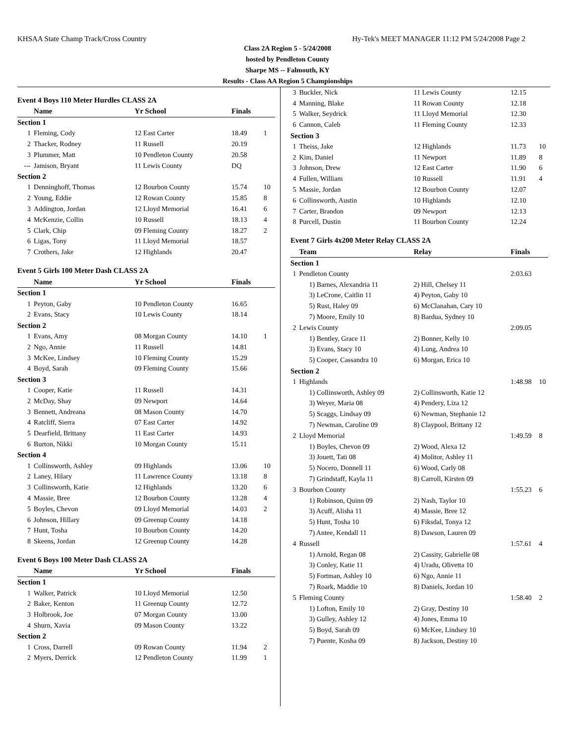KHSAA State Champ Track/Cross Country Hy-Tek's MEET MANAGER 11:12 PM 5/24/2008 Page 2
Class 2A Region 5 - 5/24/2008
hosted by Pendleton County
Sharpe MS -- Falmouth, KY
Results - Class AA Region 5 Championships
| Event 4 Boys 110 Meter Hurdles CLASS 2A | | | | | |
| | Name | Yr School | | Finals | |
| Section 1 | | | | | |
| 1 | Fleming, Cody | 12 East Carter | | 18.49 | 1 |
| 2 | Thacker, Rodney | 11 Russell | | 20.19 | |
| 3 | Plummer, Matt | 10 Pendleton County | | 20.58 | |
| --- | Jamison, Bryant | 11 Lewis County | | DQ | |
| Section 2 | | | | | |
| 1 | Denninghoff, Thomas | 12 Bourbon County | | 15.74 | 10 |
| 2 | Young, Eddie | 12 Rowan County | | 15.85 | 8 |
| 3 | Addington, Jordan | 12 Lloyd Memorial | | 16.41 | 6 |
| 4 | McKenzie, Collin | 10 Russell | | 18.13 | 4 |
| 5 | Clark, Chip | 09 Fleming County | | 18.27 | 2 |
| 6 | Ligas, Tony | 11 Lloyd Memorial | | 18.57 | |
| 7 | Crothers, Jake | 12 Highlands | | 20.47 | |
| Event 5 Girls 100 Meter Dash CLASS 2A | | | | | |
| | Name | Yr School | | Finals | |
| Section 1 | | | | | |
| 1 | Peyton, Gaby | 10 Pendleton County | | 16.65 | |
| 2 | Evans, Stacy | 10 Lewis County | | 18.14 | |
| Section 2 | | | | | |
| 1 | Evans, Amy | 08 Morgan County | | 14.10 | 1 |
| 2 | Ngo, Annie | 11 Russell | | 14.81 | |
| 3 | McKee, Lindsey | 10 Fleming County | | 15.29 | |
| 4 | Boyd, Sarah | 09 Fleming County | | 15.66 | |
| Section 3 | | | | | |
| 1 | Cooper, Katie | 11 Russell | | 14.31 | |
| 2 | McDay, Shay | 09 Newport | | 14.64 | |
| 3 | Bennett, Andreana | 08 Mason County | | 14.70 | |
| 4 | Ratcliff, Sierra | 07 East Carter | | 14.92 | |
| 5 | Dearfield, Brittany | 11 East Carter | | 14.93 | |
| 6 | Burton, Nikki | 10 Morgan County | | 15.11 | |
| Section 4 | | | | | |
| 1 | Collinsworth, Ashley | 09 Highlands | | 13.06 | 10 |
| 2 | Laney, Hilary | 11 Lawrence County | | 13.18 | 8 |
| 3 | Collinsworth, Katie | 12 Highlands | | 13.20 | 6 |
| 4 | Massie, Bree | 12 Bourbon County | | 13.28 | 4 |
| 5 | Boyles, Chevon | 09 Lloyd Memorial | | 14.03 | 2 |
| 6 | Johnson, Hillary | 09 Greenup County | | 14.18 | |
| 7 | Hunt, Tosha | 10 Bourbon County | | 14.20 | |
| 8 | Skeens, Jordan | 12 Greenup County | | 14.28 | |
| Event 6 Boys 100 Meter Dash CLASS 2A | | | | | |
| | Name | Yr School | | Finals | |
| Section 1 | | | | | |
| 1 | Walker, Patrick | 10 Lloyd Memorial | | 12.50 | |
| 2 | Baker, Kenton | 11 Greenup County | | 12.72 | |
| 3 | Holbrook, Joe | 07 Morgan County | | 13.00 | |
| 4 | Shurn, Xavia | 09 Mason County | | 13.22 | |
| Section 2 | | | | | |
| 1 | Cross, Darrell | 09 Rowan County | | 11.94 | 2 |
| 2 | Myers, Derrick | 12 Pendleton County | | 11.99 | 1 |
| 3 | Buckler, Nick | 11 Lewis County | 12.15 | |
| 4 | Manning, Blake | 11 Rowan County | 12.18 | |
| 5 | Walker, Seydrick | 11 Lloyd Memorial | 12.30 | |
| 6 | Cannon, Caleb | 11 Fleming County | 12.33 | |
| Section 3 | | | | |
| 1 | Theiss, Jake | 12 Highlands | 11.73 | 10 |
| 2 | Kim, Daniel | 11 Newport | 11.89 | 8 |
| 3 | Johnson, Drew | 12 East Carter | 11.90 | 6 |
| 4 | Fullen, William | 10 Russell | 11.91 | 4 |
| 5 | Massie, Jordan | 12 Bourbon County | 12.07 | |
| 6 | Collinsworth, Austin | 10 Highlands | 12.10 | |
| 7 | Carter, Brandon | 09 Newport | 12.13 | |
| 8 | Purcell, Dustin | 11 Bourbon County | 12.24 | |
| Event 7 Girls 4x200 Meter Relay CLASS 2A | | | | |
| | Team | Relay | Finals | |
| Section 1 | | | | |
| 1 | Pendleton County | | 2:03.63 | |
| | 1) Barnes, Alexandria 11 | 2) Hill, Chelsey 11 | | |
| | 3) LeCrone, Caitlin 11 | 4) Peyton, Gaby 10 | | |
| | 5) Rust, Haley 09 | 6) McClanahan, Cary 10 | | |
| | 7) Moore, Emily 10 | 8) Bardua, Sydney 10 | | |
| 2 | Lewis County | | 2:09.05 | |
| | 1) Bentley, Grace 11 | 2) Bonner, Kelly 10 | | |
| | 3) Evans, Stacy 10 | 4) Lung, Andrea 10 | | |
| | 5) Cooper, Cassandra 10 | 6) Morgan, Erica 10 | | |
| Section 2 | | | | |
| 1 | Highlands | | 1:48.98 | 10 |
| | 1) Collinsworth, Ashley 09 | 2) Collinsworth, Katie 12 | | |
| | 3) Weyer, Maria 08 | 4) Pendery, Liza 12 | | |
| | 5) Scaggs, Lindsay 09 | 6) Newman, Stephanie 12 | | |
| | 7) Newman, Caroline 09 | 8) Claypool, Brittany 12 | | |
| 2 | Lloyd Memorial | | 1:49.59 | 8 |
| | 1) Boyles, Chevon 09 | 2) Wood, Alexa 12 | | |
| | 3) Jouett, Tati 08 | 4) Molitor, Ashley 11 | | |
| | 5) Nocero, Donnell 11 | 6) Wood, Carly 08 | | |
| | 7) Grindstaff, Kayla 11 | 8) Carroll, Kirsten 09 | | |
| 3 | Bourbon County | | 1:55.23 | 6 |
| | 1) Robinson, Quinn 09 | 2) Nash, Taylor 10 | | |
| | 3) Acuff, Alisha 11 | 4) Massie, Bree 12 | | |
| | 5) Hunt, Tosha 10 | 6) Fiksdal, Tonya 12 | | |
| | 7) Antee, Kendall 11 | 8) Dawson, Lauren 09 | | |
| 4 | Russell | | 1:57.61 | 4 |
| | 1) Arnold, Regan 08 | 2) Cassity, Gabrielle 08 | | |
| | 3) Conley, Katie 11 | 4) Uradu, Olivetta 10 | | |
| | 5) Fortman, Ashley 10 | 6) Ngo, Annie 11 | | |
| | 7) Roark, Maddie 10 | 8) Daniels, Jordan 10 | | |
| 5 | Fleming County | | 1:58.40 | 2 |
| | 1) Lofton, Emily 10 | 2) Gray, Destiny 10 | | |
| | 3) Gulley, Ashley 12 | 4) Jones, Emma 10 | | |
| | 5) Boyd, Sarah 09 | 6) McKee, Lindsey 10 | | |
| | 7) Puente, Kosha 09 | 8) Jackson, Destiny 10 | | |